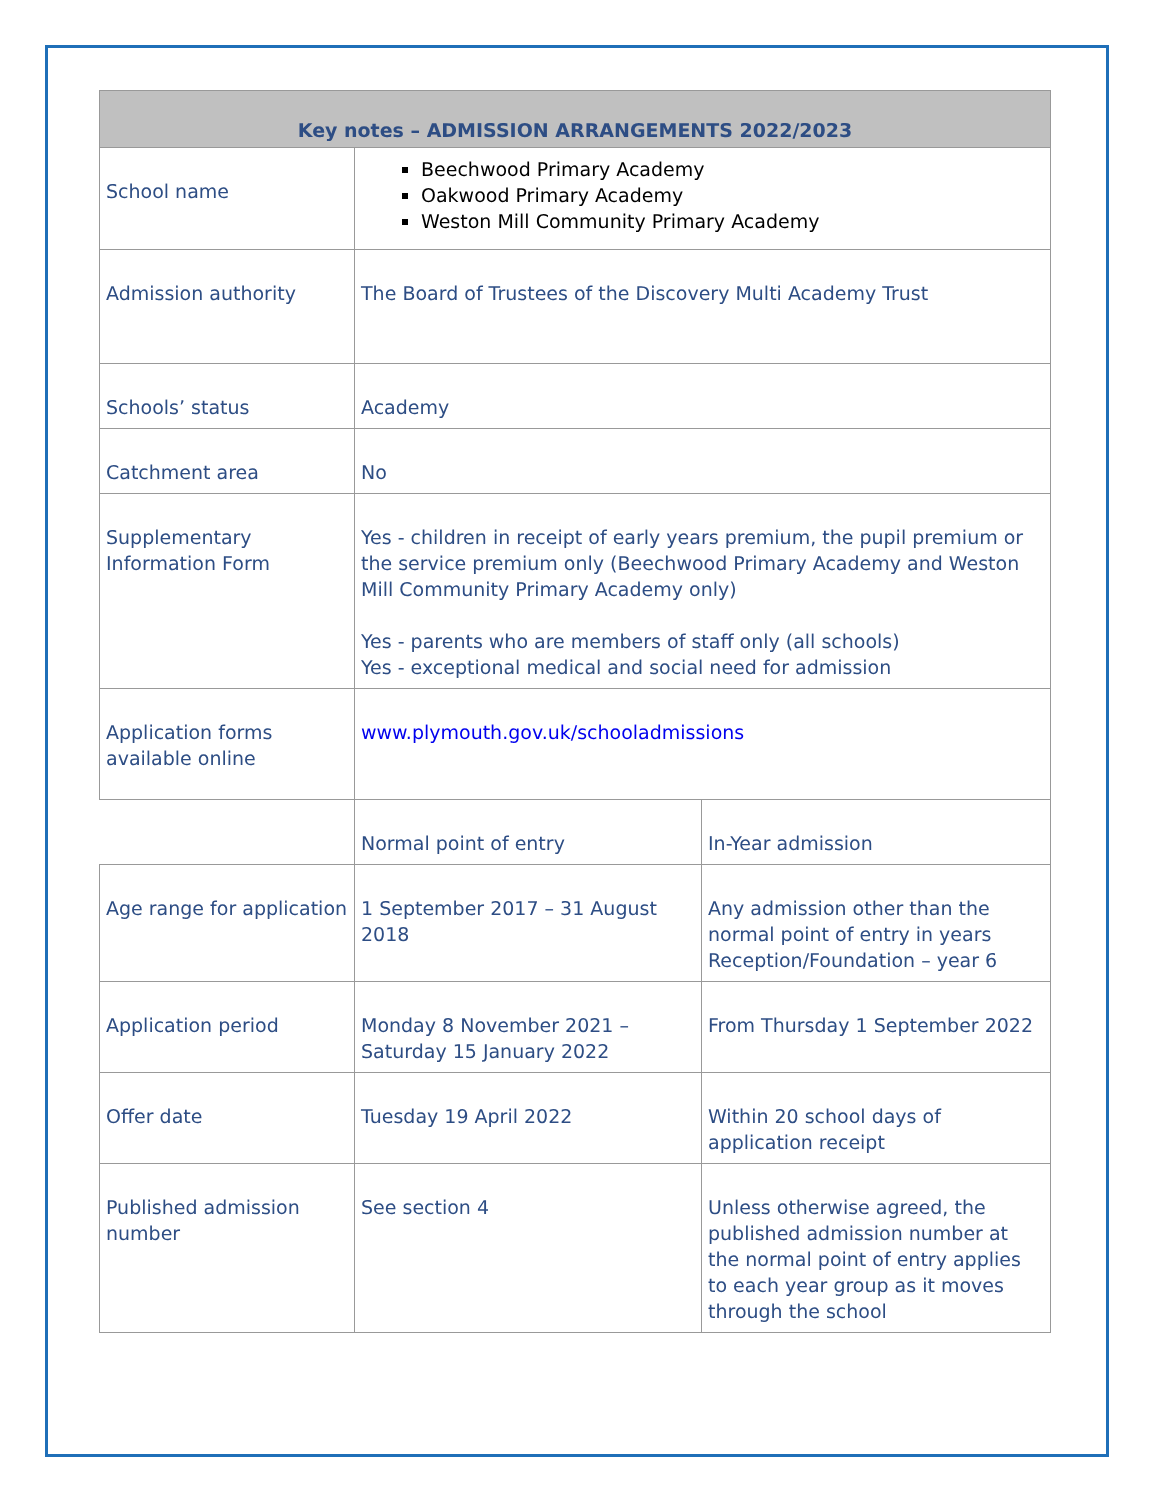| Key notes – ADMISSION ARRANGEMENTS 2022/2023 | | |
| --- | --- | --- |
| School name | Beechwood Primary Academy Oakwood Primary Academy Weston Mill Community Primary Academy | |
| Admission authority | The Board of Trustees of the Discovery Multi Academy Trust | |
| Schools’ status | Academy | |
| Catchment area | No | |
| Supplementary Information Form | Yes - children in receipt of early years premium, the pupil premium or the service premium only (Beechwood Primary Academy and Weston Mill Community Primary Academy only) Yes - parents who are members of staff only (all schools) Yes - exceptional medical and social need for admission | |
| Application forms available online | www.plymouth.gov.uk/schooladmissions | |
| | Normal point of entry | In-Year admission |
| Age range for application | 1 September 2017 – 31 August 2018 | Any admission other than the normal point of entry in years Reception/Foundation – year 6 |
| Application period | Monday 8 November 2021 – Saturday 15 January 2022 | From Thursday 1 September 2022 |
| Offer date | Tuesday 19 April 2022 | Within 20 school days of application receipt |
| Published admission number | See section 4 | Unless otherwise agreed, the published admission number at the normal point of entry applies to each year group as it moves through the school |